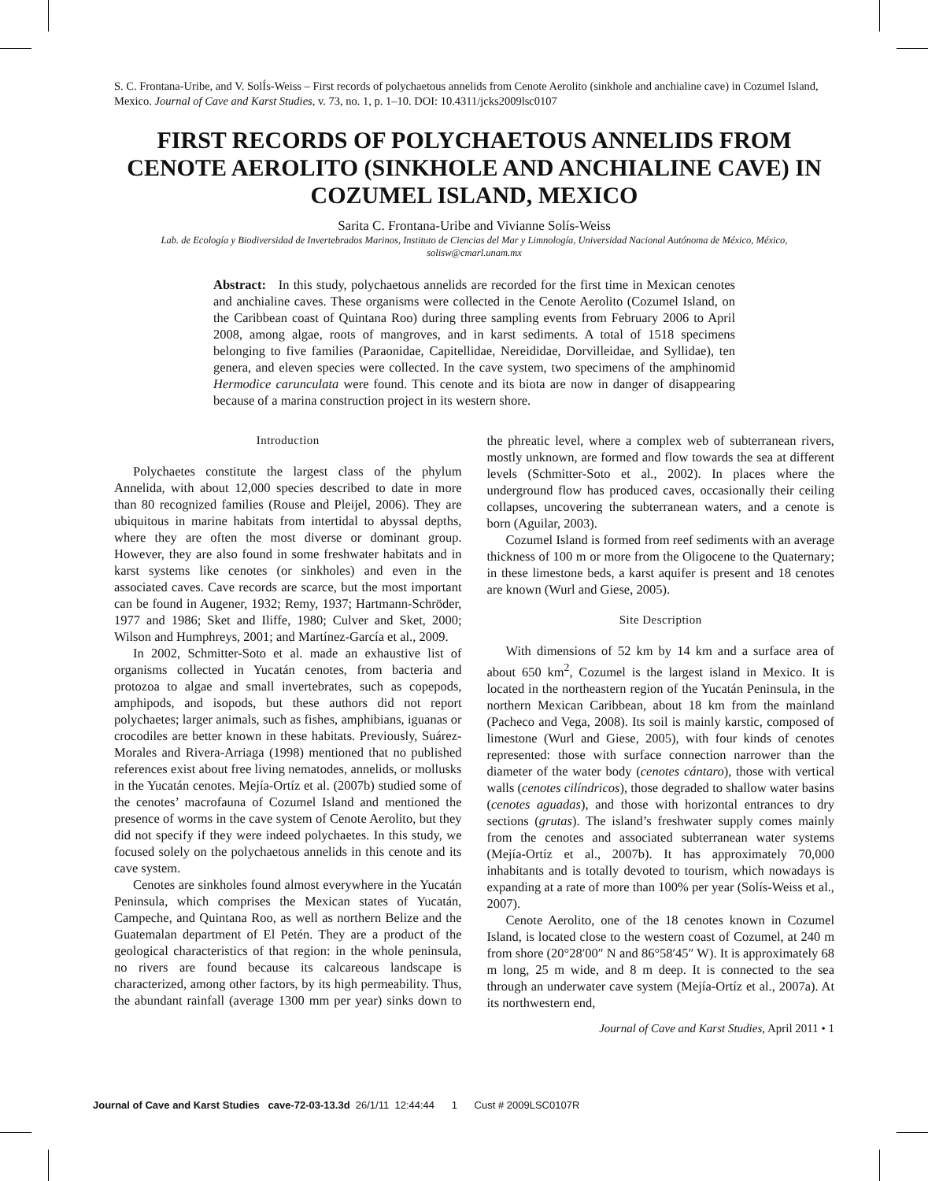S. C. Frontana-Uribe, and V. SolÍs-Weiss – First records of polychaetous annelids from Cenote Aerolito (sinkhole and anchialine cave) in Cozumel Island, Mexico. Journal of Cave and Karst Studies, v. 73, no. 1, p. 1–10. DOI: 10.4311/jcks2009lsc0107
FIRST RECORDS OF POLYCHAETOUS ANNELIDS FROM CENOTE AEROLITO (SINKHOLE AND ANCHIALINE CAVE) IN COZUMEL ISLAND, MEXICO
Sarita C. Frontana-Uribe and Vivianne Solís-Weiss
Lab. de Ecología y Biodiversidad de Invertebrados Marinos, Instituto de Ciencias del Mar y Limnología, Universidad Nacional Autónoma de México, México, solisw@cmarl.unam.mx
Abstract: In this study, polychaetous annelids are recorded for the first time in Mexican cenotes and anchialine caves. These organisms were collected in the Cenote Aerolito (Cozumel Island, on the Caribbean coast of Quintana Roo) during three sampling events from February 2006 to April 2008, among algae, roots of mangroves, and in karst sediments. A total of 1518 specimens belonging to five families (Paraonidae, Capitellidae, Nereididae, Dorvilleidae, and Syllidae), ten genera, and eleven species were collected. In the cave system, two specimens of the amphinomid Hermodice carunculata were found. This cenote and its biota are now in danger of disappearing because of a marina construction project in its western shore.
Introduction
Polychaetes constitute the largest class of the phylum Annelida, with about 12,000 species described to date in more than 80 recognized families (Rouse and Pleijel, 2006). They are ubiquitous in marine habitats from intertidal to abyssal depths, where they are often the most diverse or dominant group. However, they are also found in some freshwater habitats and in karst systems like cenotes (or sinkholes) and even in the associated caves. Cave records are scarce, but the most important can be found in Augener, 1932; Remy, 1937; Hartmann-Schröder, 1977 and 1986; Sket and Iliffe, 1980; Culver and Sket, 2000; Wilson and Humphreys, 2001; and Martínez-García et al., 2009.
In 2002, Schmitter-Soto et al. made an exhaustive list of organisms collected in Yucatán cenotes, from bacteria and protozoa to algae and small invertebrates, such as copepods, amphipods, and isopods, but these authors did not report polychaetes; larger animals, such as fishes, amphibians, iguanas or crocodiles are better known in these habitats. Previously, Suárez-Morales and Rivera-Arriaga (1998) mentioned that no published references exist about free living nematodes, annelids, or mollusks in the Yucatán cenotes. Mejía-Ortíz et al. (2007b) studied some of the cenotes’ macrofauna of Cozumel Island and mentioned the presence of worms in the cave system of Cenote Aerolito, but they did not specify if they were indeed polychaetes. In this study, we focused solely on the polychaetous annelids in this cenote and its cave system.
Cenotes are sinkholes found almost everywhere in the Yucatán Peninsula, which comprises the Mexican states of Yucatán, Campeche, and Quintana Roo, as well as northern Belize and the Guatemalan department of El Petén. They are a product of the geological characteristics of that region: in the whole peninsula, no rivers are found because its calcareous landscape is characterized, among other factors, by its high permeability. Thus, the abundant rainfall (average 1300 mm per year) sinks down to the phreatic level, where a complex web of subterranean rivers, mostly unknown, are formed and flow towards the sea at different levels (Schmitter-Soto et al., 2002). In places where the underground flow has produced caves, occasionally their ceiling collapses, uncovering the subterranean waters, and a cenote is born (Aguilar, 2003).
Cozumel Island is formed from reef sediments with an average thickness of 100 m or more from the Oligocene to the Quaternary; in these limestone beds, a karst aquifer is present and 18 cenotes are known (Wurl and Giese, 2005).
Site Description
With dimensions of 52 km by 14 km and a surface area of about 650 km<sup>2</sup>, Cozumel is the largest island in Mexico. It is located in the northeastern region of the Yucatán Peninsula, in the northern Mexican Caribbean, about 18 km from the mainland (Pacheco and Vega, 2008). Its soil is mainly karstic, composed of limestone (Wurl and Giese, 2005), with four kinds of cenotes represented: those with surface connection narrower than the diameter of the water body (cenotes cántaro), those with vertical walls (cenotes cilíndricos), those degraded to shallow water basins (cenotes aguadas), and those with horizontal entrances to dry sections (grutas). The island’s freshwater supply comes mainly from the cenotes and associated subterranean water systems (Mejía-Ortíz et al., 2007b). It has approximately 70,000 inhabitants and is totally devoted to tourism, which nowadays is expanding at a rate of more than 100% per year (Solís-Weiss et al., 2007).
Cenote Aerolito, one of the 18 cenotes known in Cozumel Island, is located close to the western coast of Cozumel, at 240 m from shore (20°28′00″ N and 86°58′45″ W). It is approximately 68 m long, 25 m wide, and 8 m deep. It is connected to the sea through an underwater cave system (Mejía-Ortíz et al., 2007a). At its northwestern end,
Journal of Cave and Karst Studies, April 2011 • 1
Journal of Cave and Karst Studies cave-72-03-13.3d 26/1/11 12:44:44 1 Cust # 2009LSC0107R